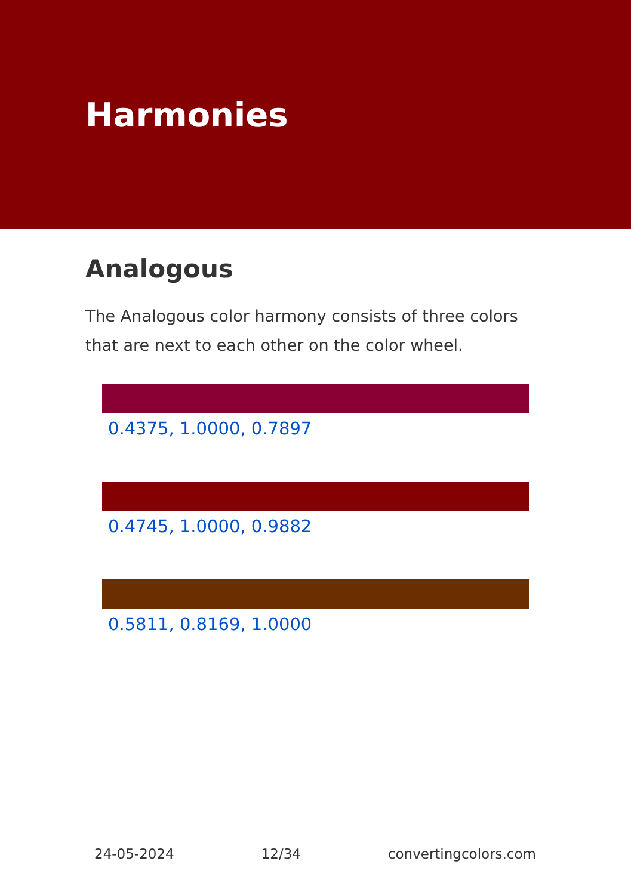Harmonies
Analogous
The Analogous color harmony consists of three colors that are next to each other on the color wheel.
0.4375, 1.0000, 0.7897
0.4745, 1.0000, 0.9882
0.5811, 0.8169, 1.0000
24-05-2024 12/34 convertingcolors.com